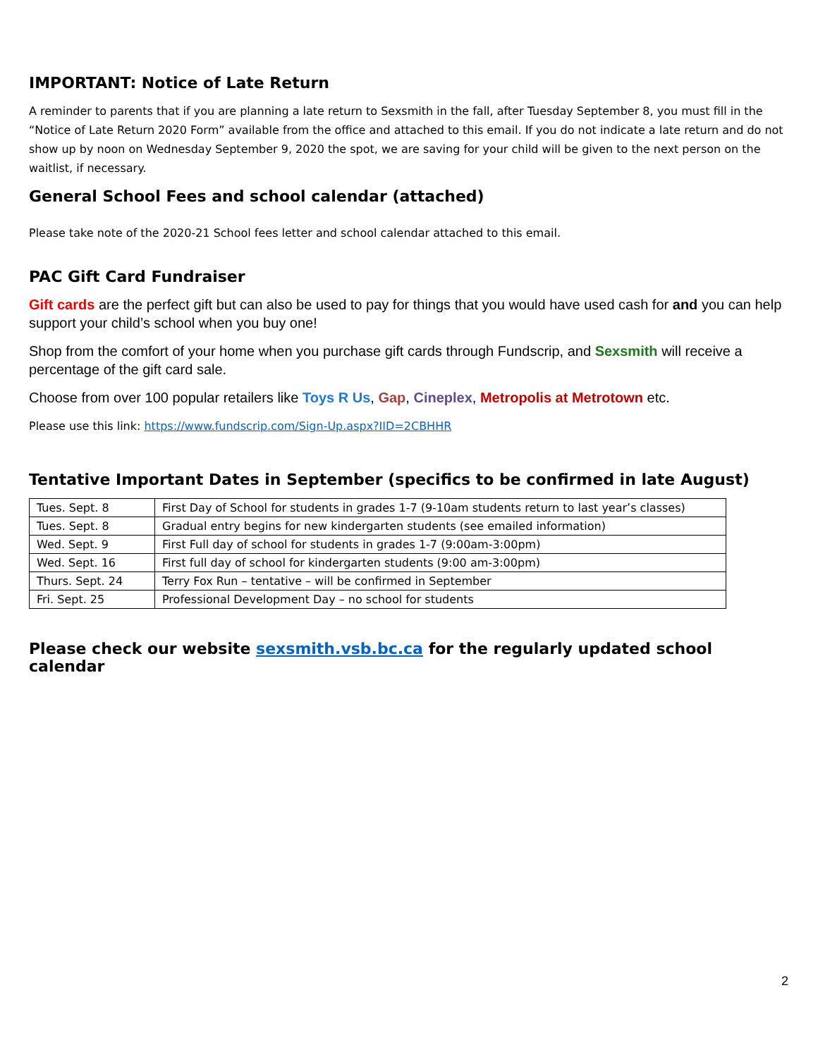IMPORTANT: Notice of Late Return
A reminder to parents that if you are planning a late return to Sexsmith in the fall, after Tuesday September 8, you must fill in the “Notice of Late Return 2020 Form” available from the office and attached to this email. If you do not indicate a late return and do not show up by noon on Wednesday September 9, 2020 the spot, we are saving for your child will be given to the next person on the waitlist, if necessary.
General School Fees and school calendar (attached)
Please take note of the 2020-21 School fees letter and school calendar attached to this email.
PAC Gift Card Fundraiser
Gift cards are the perfect gift but can also be used to pay for things that you would have used cash for and you can help support your child’s school when you buy one!
Shop from the comfort of your home when you purchase gift cards through Fundscrip, and Sexsmith will receive a percentage of the gift card sale.
Choose from over 100 popular retailers like Toys R Us, Gap, Cineplex, Metropolis at Metrotown etc.
Please use this link: https://www.fundscrip.com/Sign-Up.aspx?IID=2CBHHR
Tentative Important Dates in September (specifics to be confirmed in late August)
| Tues. Sept. 8 | First Day of School for students in grades 1-7 (9-10am students return to last year’s classes) |
| Tues. Sept. 8 | Gradual entry begins for new kindergarten students (see emailed information) |
| Wed. Sept. 9 | First Full day of school for students in grades 1-7 (9:00am-3:00pm) |
| Wed. Sept. 16 | First full day of school for kindergarten students (9:00 am-3:00pm) |
| Thurs. Sept. 24 | Terry Fox Run – tentative – will be confirmed in September |
| Fri. Sept. 25 | Professional Development Day – no school for students |
Please check our website sexsmith.vsb.bc.ca for the regularly updated school calendar
2